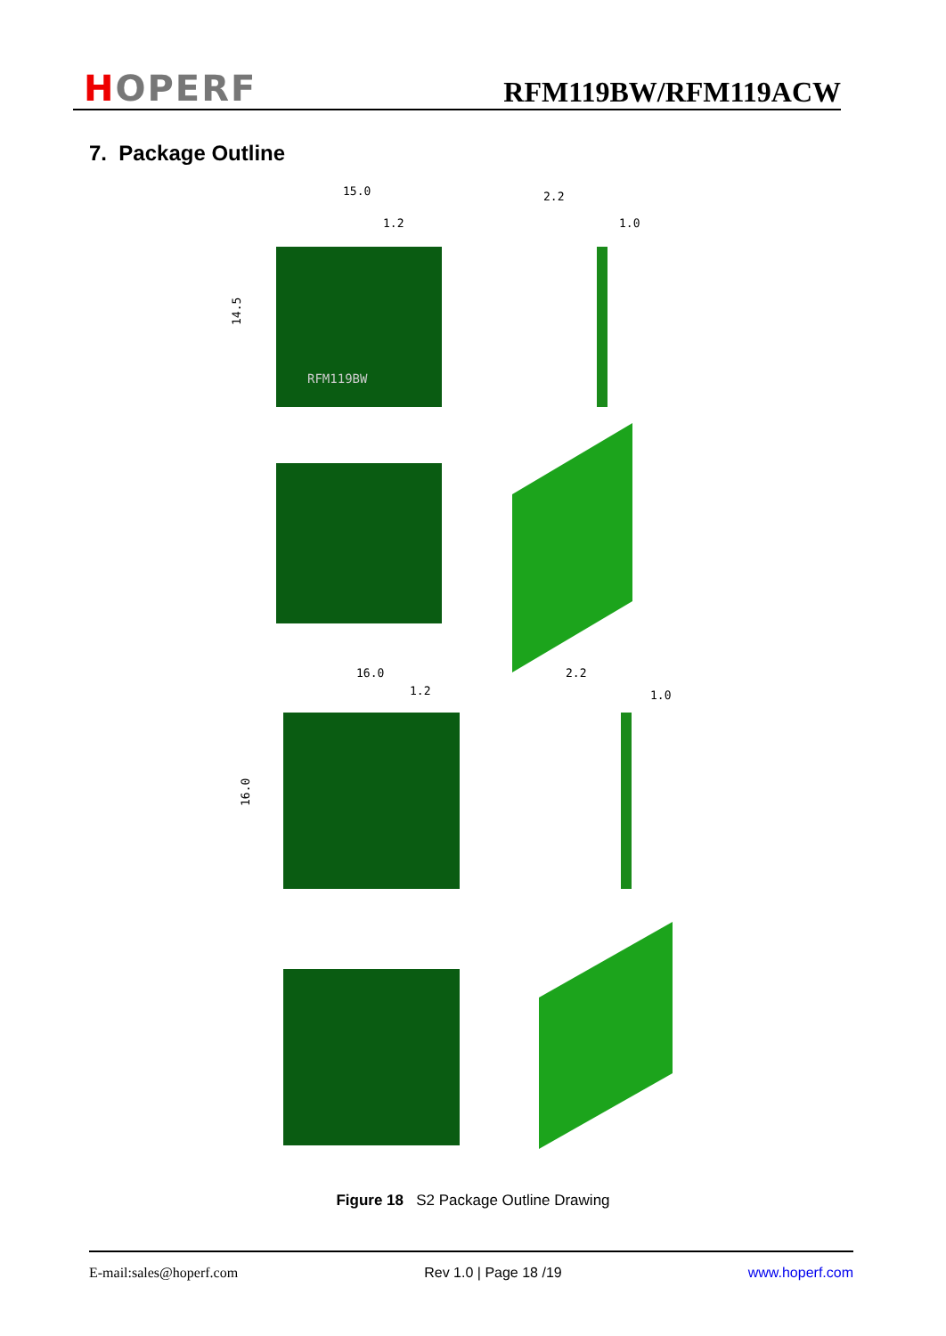HOPERF
RFM119BW/RFM119ACW
7. Package Outline
15.0
1.2
2.2
1.0
14.5
RFM119BW
16.0
1.2
2.2
1.0
16.0
Figure 18 S2 Package Outline Drawing
E-mail:sales@hoperf.com Rev 1.0 | Page 18 /19 www.hoperf.com